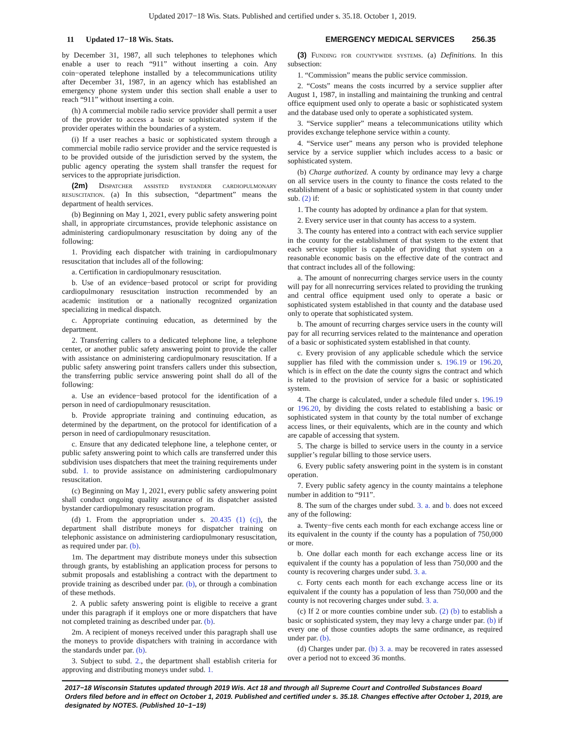Updated 2017−18 Wis. Stats. Published and certified under s. 35.18. October 1, 2019.
11 Updated 17−18 Wis. Stats. EMERGENCY MEDICAL SERVICES 256.35
by December 31, 1987, all such telephones to telephones which enable a user to reach “911” without inserting a coin. Any coin−operated telephone installed by a telecommunications utility after December 31, 1987, in an agency which has established an emergency phone system under this section shall enable a user to reach “911” without inserting a coin.
(h) A commercial mobile radio service provider shall permit a user of the provider to access a basic or sophisticated system if the provider operates within the boundaries of a system.
(i) If a user reaches a basic or sophisticated system through a commercial mobile radio service provider and the service requested is to be provided outside of the jurisdiction served by the system, the public agency operating the system shall transfer the request for services to the appropriate jurisdiction.
(2m) Dispatcher assisted bystander cardiopulmonary resuscitation. (a) In this subsection, “department” means the department of health services.
(b) Beginning on May 1, 2021, every public safety answering point shall, in appropriate circumstances, provide telephonic assistance on administering cardiopulmonary resuscitation by doing any of the following:
1. Providing each dispatcher with training in cardiopulmonary resuscitation that includes all of the following:
a. Certification in cardiopulmonary resuscitation.
b. Use of an evidence−based protocol or script for providing cardiopulmonary resuscitation instruction recommended by an academic institution or a nationally recognized organization specializing in medical dispatch.
c. Appropriate continuing education, as determined by the department.
2. Transferring callers to a dedicated telephone line, a telephone center, or another public safety answering point to provide the caller with assistance on administering cardiopulmonary resuscitation. If a public safety answering point transfers callers under this subsection, the transferring public service answering point shall do all of the following:
a. Use an evidence−based protocol for the identification of a person in need of cardiopulmonary resuscitation.
b. Provide appropriate training and continuing education, as determined by the department, on the protocol for identification of a person in need of cardiopulmonary resuscitation.
c. Ensure that any dedicated telephone line, a telephone center, or public safety answering point to which calls are transferred under this subdivision uses dispatchers that meet the training requirements under subd. 1. to provide assistance on administering cardiopulmonary resuscitation.
(c) Beginning on May 1, 2021, every public safety answering point shall conduct ongoing quality assurance of its dispatcher assisted bystander cardiopulmonary resuscitation program.
(d) 1. From the appropriation under s. 20.435 (1) (cj), the department shall distribute moneys for dispatcher training on telephonic assistance on administering cardiopulmonary resuscitation, as required under par. (b).
1m. The department may distribute moneys under this subsection through grants, by establishing an application process for persons to submit proposals and establishing a contract with the department to provide training as described under par. (b), or through a combination of these methods.
2. A public safety answering point is eligible to receive a grant under this paragraph if it employs one or more dispatchers that have not completed training as described under par. (b).
2m. A recipient of moneys received under this paragraph shall use the moneys to provide dispatchers with training in accordance with the standards under par. (b).
3. Subject to subd. 2., the department shall establish criteria for approving and distributing moneys under subd. 1.
(3) Funding for countywide systems. (a) Definitions. In this subsection:
1. “Commission” means the public service commission.
2. “Costs” means the costs incurred by a service supplier after August 1, 1987, in installing and maintaining the trunking and central office equipment used only to operate a basic or sophisticated system and the database used only to operate a sophisticated system.
3. “Service supplier” means a telecommunications utility which provides exchange telephone service within a county.
4. “Service user” means any person who is provided telephone service by a service supplier which includes access to a basic or sophisticated system.
(b) Charge authorized. A county by ordinance may levy a charge on all service users in the county to finance the costs related to the establishment of a basic or sophisticated system in that county under sub. (2) if:
1. The county has adopted by ordinance a plan for that system.
2. Every service user in that county has access to a system.
3. The county has entered into a contract with each service supplier in the county for the establishment of that system to the extent that each service supplier is capable of providing that system on a reasonable economic basis on the effective date of the contract and that contract includes all of the following:
a. The amount of nonrecurring charges service users in the county will pay for all nonrecurring services related to providing the trunking and central office equipment used only to operate a basic or sophisticated system established in that county and the database used only to operate that sophisticated system.
b. The amount of recurring charges service users in the county will pay for all recurring services related to the maintenance and operation of a basic or sophisticated system established in that county.
c. Every provision of any applicable schedule which the service supplier has filed with the commission under s. 196.19 or 196.20, which is in effect on the date the county signs the contract and which is related to the provision of service for a basic or sophisticated system.
4. The charge is calculated, under a schedule filed under s. 196.19 or 196.20, by dividing the costs related to establishing a basic or sophisticated system in that county by the total number of exchange access lines, or their equivalents, which are in the county and which are capable of accessing that system.
5. The charge is billed to service users in the county in a service supplier’s regular billing to those service users.
6. Every public safety answering point in the system is in constant operation.
7. Every public safety agency in the county maintains a telephone number in addition to “911”.
8. The sum of the charges under subd. 3. a. and b. does not exceed any of the following:
a. Twenty−five cents each month for each exchange access line or its equivalent in the county if the county has a population of 750,000 or more.
b. One dollar each month for each exchange access line or its equivalent if the county has a population of less than 750,000 and the county is recovering charges under subd. 3. a.
c. Forty cents each month for each exchange access line or its equivalent if the county has a population of less than 750,000 and the county is not recovering charges under subd. 3. a.
(c) If 2 or more counties combine under sub. (2) (b) to establish a basic or sophisticated system, they may levy a charge under par. (b) if every one of those counties adopts the same ordinance, as required under par. (b).
(d) Charges under par. (b) 3. a. may be recovered in rates assessed over a period not to exceed 36 months.
2017−18 Wisconsin Statutes updated through 2019 Wis. Act 18 and through all Supreme Court and Controlled Substances Board Orders filed before and in effect on October 1, 2019. Published and certified under s. 35.18. Changes effective after October 1, 2019, are designated by NOTES. (Published 10−1−19)